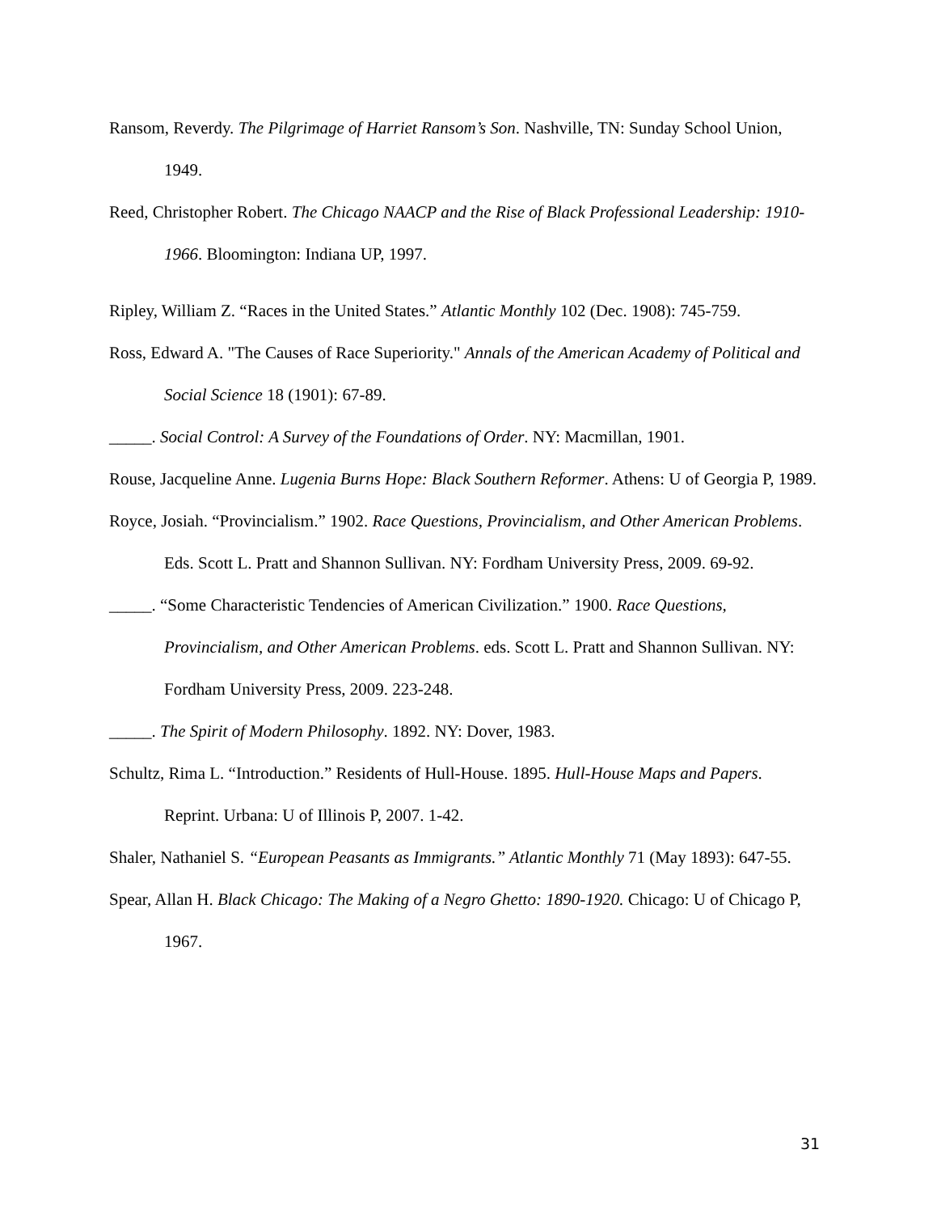Ransom, Reverdy. The Pilgrimage of Harriet Ransom’s Son. Nashville, TN: Sunday School Union, 1949.
Reed, Christopher Robert. The Chicago NAACP and the Rise of Black Professional Leadership: 1910-1966. Bloomington: Indiana UP, 1997.
Ripley, William Z. “Races in the United States.” Atlantic Monthly 102 (Dec. 1908): 745-759.
Ross, Edward A. "The Causes of Race Superiority." Annals of the American Academy of Political and Social Science 18 (1901): 67-89.
_____. Social Control: A Survey of the Foundations of Order. NY: Macmillan, 1901.
Rouse, Jacqueline Anne. Lugenia Burns Hope: Black Southern Reformer. Athens: U of Georgia P, 1989.
Royce, Josiah. “Provincialism.” 1902. Race Questions, Provincialism, and Other American Problems. Eds. Scott L. Pratt and Shannon Sullivan. NY: Fordham University Press, 2009. 69-92.
_____. “Some Characteristic Tendencies of American Civilization.” 1900. Race Questions, Provincialism, and Other American Problems. eds. Scott L. Pratt and Shannon Sullivan. NY: Fordham University Press, 2009. 223-248.
_____. The Spirit of Modern Philosophy. 1892. NY: Dover, 1983.
Schultz, Rima L. “Introduction.” Residents of Hull-House. 1895. Hull-House Maps and Papers. Reprint. Urbana: U of Illinois P, 2007. 1-42.
Shaler, Nathaniel S. “European Peasants as Immigrants.” Atlantic Monthly 71 (May 1893): 647-55.
Spear, Allan H. Black Chicago: The Making of a Negro Ghetto: 1890-1920. Chicago: U of Chicago P, 1967.
31